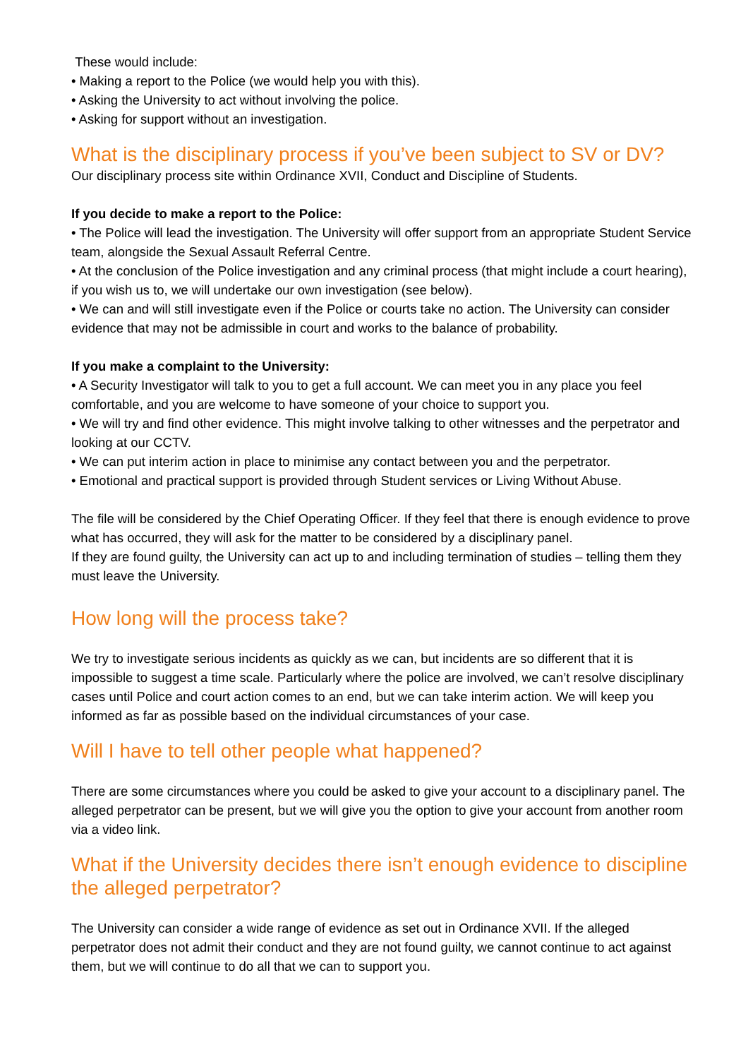These would include:
• Making a report to the Police (we would help you with this).
• Asking the University to act without involving the police.
• Asking for support without an investigation.
What is the disciplinary process if you’ve been subject to SV or DV?
Our disciplinary process site within Ordinance XVII, Conduct and Discipline of Students.
If you decide to make a report to the Police:
• The Police will lead the investigation. The University will offer support from an appropriate Student Service team, alongside the Sexual Assault Referral Centre.
• At the conclusion of the Police investigation and any criminal process (that might include a court hearing), if you wish us to, we will undertake our own investigation (see below).
• We can and will still investigate even if the Police or courts take no action. The University can consider evidence that may not be admissible in court and works to the balance of probability.
If you make a complaint to the University:
• A Security Investigator will talk to you to get a full account. We can meet you in any place you feel comfortable, and you are welcome to have someone of your choice to support you.
• We will try and find other evidence. This might involve talking to other witnesses and the perpetrator and looking at our CCTV.
• We can put interim action in place to minimise any contact between you and the perpetrator.
• Emotional and practical support is provided through Student services or Living Without Abuse.
The file will be considered by the Chief Operating Officer. If they feel that there is enough evidence to prove what has occurred, they will ask for the matter to be considered by a disciplinary panel.
If they are found guilty, the University can act up to and including termination of studies – telling them they must leave the University.
How long will the process take?
We try to investigate serious incidents as quickly as we can, but incidents are so different that it is impossible to suggest a time scale. Particularly where the police are involved, we can’t resolve disciplinary cases until Police and court action comes to an end, but we can take interim action. We will keep you informed as far as possible based on the individual circumstances of your case.
Will I have to tell other people what happened?
There are some circumstances where you could be asked to give your account to a disciplinary panel. The alleged perpetrator can be present, but we will give you the option to give your account from another room via a video link.
What if the University decides there isn’t enough evidence to discipline the alleged perpetrator?
The University can consider a wide range of evidence as set out in Ordinance XVII. If the alleged perpetrator does not admit their conduct and they are not found guilty, we cannot continue to act against them, but we will continue to do all that we can to support you.